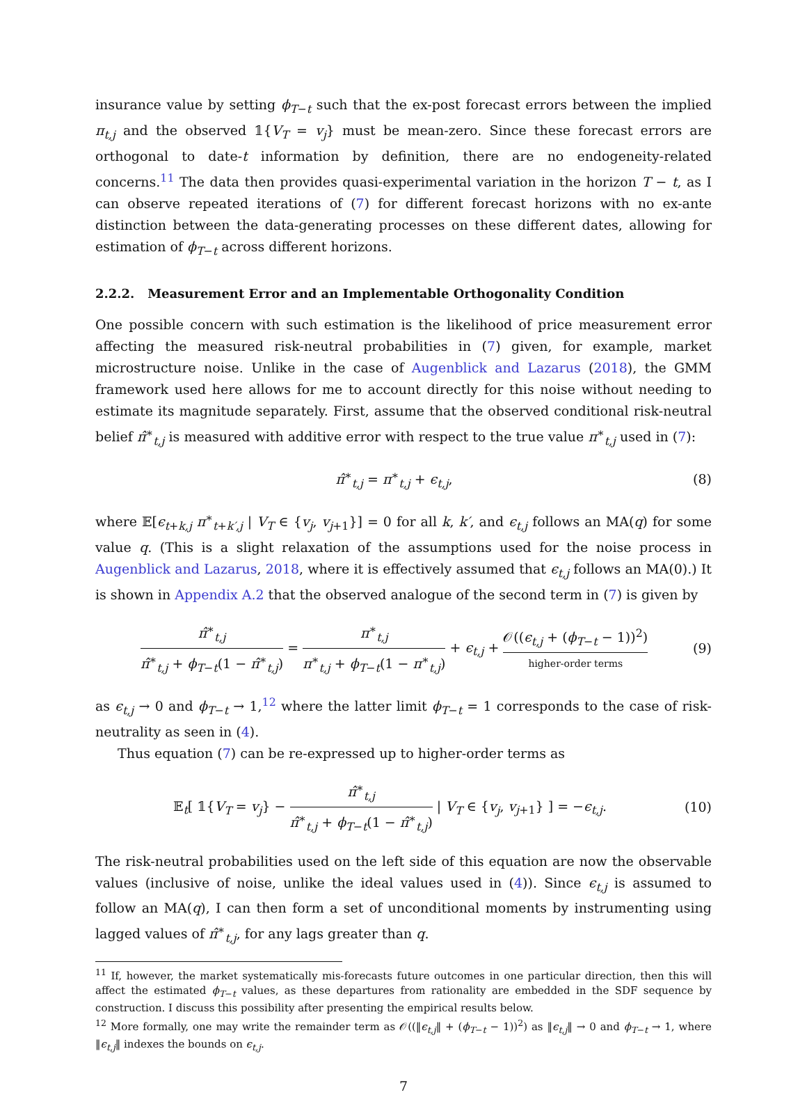insurance value by setting ϕ<sub>T−t</sub> such that the ex-post forecast errors between the implied π<sub>t,j</sub> and the observed 𝟙{V<sub>T</sub> = v<sub>j</sub>} must be mean-zero. Since these forecast errors are orthogonal to date-t information by definition, there are no endogeneity-related concerns.<sup>11</sup> The data then provides quasi-experimental variation in the horizon T − t, as I can observe repeated iterations of (7) for different forecast horizons with no ex-ante distinction between the data-generating processes on these different dates, allowing for estimation of ϕ<sub>T−t</sub> across different horizons.
2.2.2. Measurement Error and an Implementable Orthogonality Condition
One possible concern with such estimation is the likelihood of price measurement error affecting the measured risk-neutral probabilities in (7) given, for example, market microstructure noise. Unlike in the case of Augenblick and Lazarus (2018), the GMM framework used here allows for me to account directly for this noise without needing to estimate its magnitude separately. First, assume that the observed conditional risk-neutral belief π̂<sup>∗</sup><sub>t,j</sub> is measured with additive error with respect to the true value π<sup>∗</sup><sub>t,j</sub> used in (7):
π̂<sup>∗</sup><sub>t,j</sub> = π<sup>∗</sup><sub>t,j</sub> + ϵ<sub>t,j</sub>, (8)
where 𝔼[ϵ<sub>t+k,j</sub> π<sup>∗</sup><sub>t+k′,j</sub> | V<sub>T</sub> ∈ {v<sub>j</sub>, v<sub>j+1</sub>}] = 0 for all k, k′, and ϵ<sub>t,j</sub> follows an MA(q) for some value q. (This is a slight relaxation of the assumptions used for the noise process in Augenblick and Lazarus, 2018, where it is effectively assumed that ϵ<sub>t,j</sub> follows an MA(0).) It is shown in Appendix A.2 that the observed analogue of the second term in (7) is given by
π̂<sup>∗</sup><sub>t,j</sub> π̂<sup>∗</sup><sub>t,j</sub> + ϕ<sub>T−t</sub>(1 − π̂<sup>∗</sup><sub>t,j</sub>) = π<sup>∗</sup><sub>t,j</sub> π<sup>∗</sup><sub>t,j</sub> + ϕ<sub>T−t</sub>(1 − π<sup>∗</sup><sub>t,j</sub>) + ϵ<sub>t,j</sub> + 𝒪((ϵ<sub>t,j</sub> + (ϕ<sub>T−t</sub> − 1))<sup>2</sup>) higher-order terms
(9)
as ϵ<sub>t,j</sub> → 0 and ϕ<sub>T−t</sub> → 1,<sup>12</sup> where the latter limit ϕ<sub>T−t</sub> = 1 corresponds to the case of risk-neutrality as seen in (4).
Thus equation (7) can be re-expressed up to higher-order terms as
𝔼<sub>t</sub>[ 𝟙{V<sub>T</sub> = v<sub>j</sub>} − π̂<sup>∗</sup><sub>t,j</sub> π̂<sup>∗</sup><sub>t,j</sub> + ϕ<sub>T−t</sub>(1 − π̂<sup>∗</sup><sub>t,j</sub>) | V<sub>T</sub> ∈ {v<sub>j</sub>, v<sub>j+1</sub>} ] = −ϵ<sub>t,j</sub>.
(10)
The risk-neutral probabilities used on the left side of this equation are now the observable values (inclusive of noise, unlike the ideal values used in (4)). Since ϵ<sub>t,j</sub> is assumed to follow an MA(q), I can then form a set of unconditional moments by instrumenting using lagged values of π̂<sup>∗</sup><sub>t,j</sub>, for any lags greater than q.
<sup>11</sup> If, however, the market systematically mis-forecasts future outcomes in one particular direction, then this will affect the estimated ϕ<sub>T−t</sub> values, as these departures from rationality are embedded in the SDF sequence by construction. I discuss this possibility after presenting the empirical results below.
<sup>12</sup> More formally, one may write the remainder term as 𝒪((‖ϵ<sub>t,j</sub>‖ + (ϕ<sub>T−t</sub> − 1))<sup>2</sup>) as ‖ϵ<sub>t,j</sub>‖ → 0 and ϕ<sub>T−t</sub> → 1, where ‖ϵ<sub>t,j</sub>‖ indexes the bounds on ϵ<sub>t,j</sub>.
7